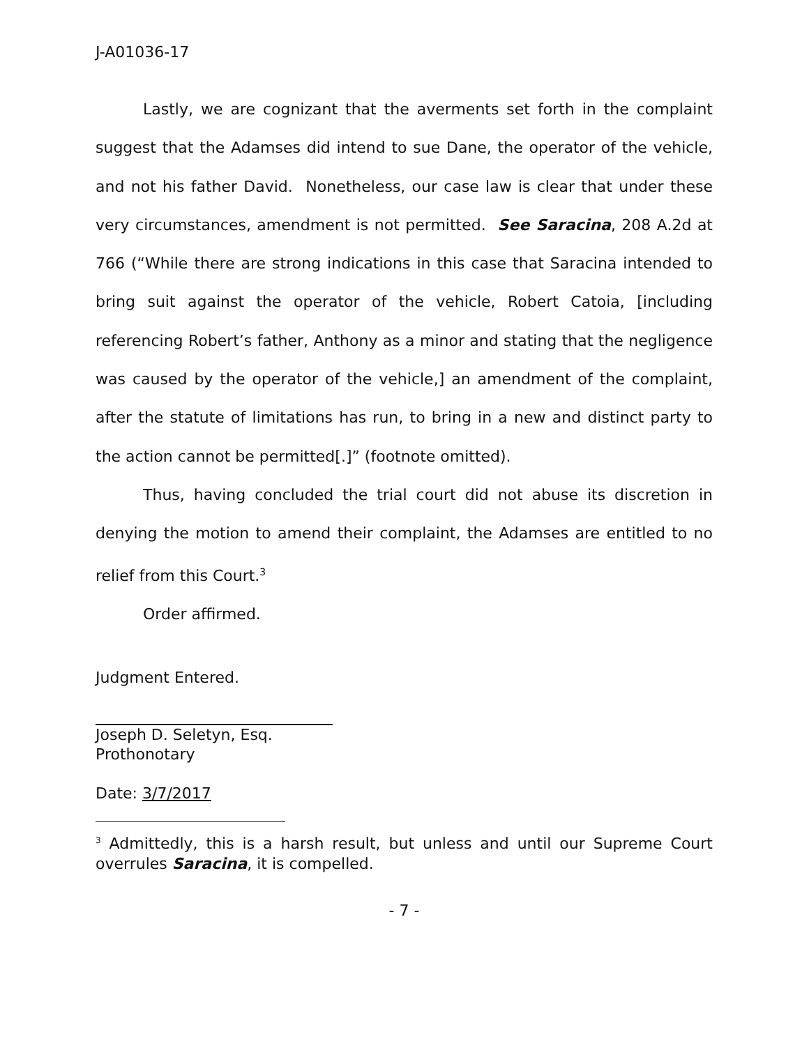J-A01036-17
Lastly, we are cognizant that the averments set forth in the complaint suggest that the Adamses did intend to sue Dane, the operator of the vehicle, and not his father David. Nonetheless, our case law is clear that under these very circumstances, amendment is not permitted. See Saracina, 208 A.2d at 766 (“While there are strong indications in this case that Saracina intended to bring suit against the operator of the vehicle, Robert Catoia, [including referencing Robert’s father, Anthony as a minor and stating that the negligence was caused by the operator of the vehicle,] an amendment of the complaint, after the statute of limitations has run, to bring in a new and distinct party to the action cannot be permitted[.]” (footnote omitted).
Thus, having concluded the trial court did not abuse its discretion in denying the motion to amend their complaint, the Adamses are entitled to no relief from this Court.<sup>3</sup>
Order affirmed.
Judgment Entered.
Joseph D. Seletyn, Esq.
Prothonotary
Date: 3/7/2017
<sup>3</sup> Admittedly, this is a harsh result, but unless and until our Supreme Court overrules Saracina, it is compelled.
- 7 -